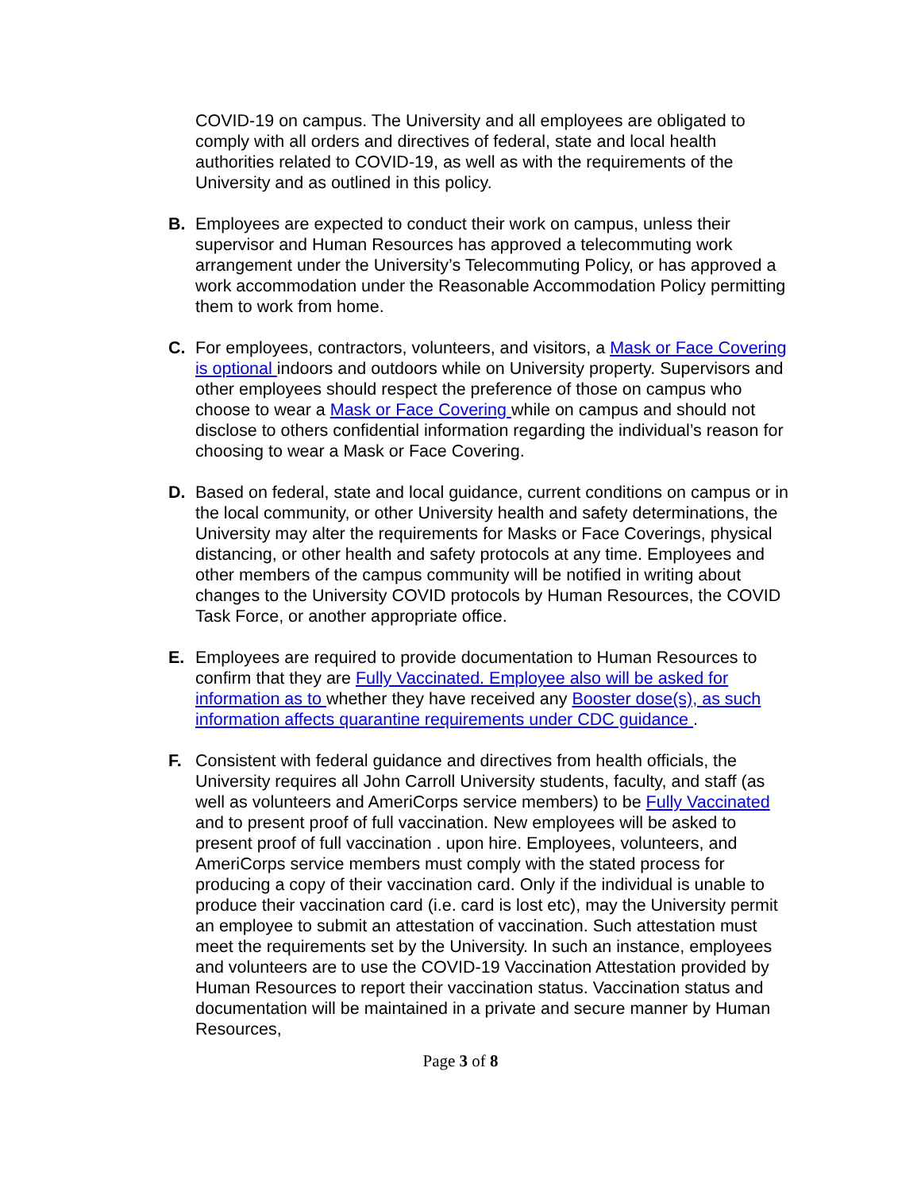COVID-19 on campus. The University and all employees are obligated to comply with all orders and directives of federal, state and local health authorities related to COVID-19, as well as with the requirements of the University and as outlined in this policy.
B. Employees are expected to conduct their work on campus, unless their supervisor and Human Resources has approved a telecommuting work arrangement under the University’s Telecommuting Policy, or has approved a work accommodation under the Reasonable Accommodation Policy permitting them to work from home.
C. For employees, contractors, volunteers, and visitors, a Mask or Face Covering is optional indoors and outdoors while on University property. Supervisors and other employees should respect the preference of those on campus who choose to wear a Mask or Face Covering while on campus and should not disclose to others confidential information regarding the individual’s reason for choosing to wear a Mask or Face Covering.
D. Based on federal, state and local guidance, current conditions on campus or in the local community, or other University health and safety determinations, the University may alter the requirements for Masks or Face Coverings, physical distancing, or other health and safety protocols at any time. Employees and other members of the campus community will be notified in writing about changes to the University COVID protocols by Human Resources, the COVID Task Force, or another appropriate office.
E. Employees are required to provide documentation to Human Resources to confirm that they are Fully Vaccinated. Employee also will be asked for information as to whether they have received any Booster dose(s), as such information affects quarantine requirements under CDC guidance .
F. Consistent with federal guidance and directives from health officials, the University requires all John Carroll University students, faculty, and staff (as well as volunteers and AmeriCorps service members) to be Fully Vaccinated and to present proof of full vaccination. New employees will be asked to present proof of full vaccination . upon hire. Employees, volunteers, and AmeriCorps service members must comply with the stated process for producing a copy of their vaccination card. Only if the individual is unable to produce their vaccination card (i.e. card is lost etc), may the University permit an employee to submit an attestation of vaccination. Such attestation must meet the requirements set by the University. In such an instance, employees and volunteers are to use the COVID-19 Vaccination Attestation provided by Human Resources to report their vaccination status. Vaccination status and documentation will be maintained in a private and secure manner by Human Resources,
Page 3 of 8